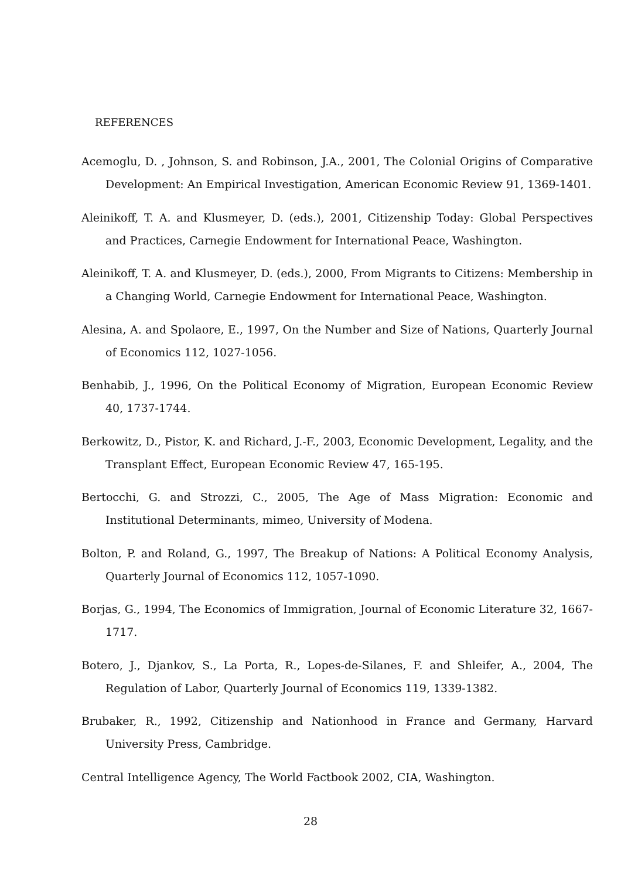REFERENCES
Acemoglu, D. , Johnson, S. and Robinson, J.A., 2001, The Colonial Origins of Comparative Development: An Empirical Investigation, American Economic Review 91, 1369-1401.
Aleinikoff, T. A. and Klusmeyer, D. (eds.), 2001, Citizenship Today: Global Perspectives and Practices, Carnegie Endowment for International Peace, Washington.
Aleinikoff, T. A. and Klusmeyer, D. (eds.), 2000, From Migrants to Citizens: Membership in a Changing World, Carnegie Endowment for International Peace, Washington.
Alesina, A. and Spolaore, E., 1997, On the Number and Size of Nations, Quarterly Journal of Economics 112, 1027-1056.
Benhabib, J., 1996, On the Political Economy of Migration, European Economic Review 40, 1737-1744.
Berkowitz, D., Pistor, K. and Richard, J.-F., 2003, Economic Development, Legality, and the Transplant Effect, European Economic Review 47, 165-195.
Bertocchi, G. and Strozzi, C., 2005, The Age of Mass Migration: Economic and Institutional Determinants, mimeo, University of Modena.
Bolton, P. and Roland, G., 1997, The Breakup of Nations: A Political Economy Analysis, Quarterly Journal of Economics 112, 1057-1090.
Borjas, G., 1994, The Economics of Immigration, Journal of Economic Literature 32, 1667-1717.
Botero, J., Djankov, S., La Porta, R., Lopes-de-Silanes, F. and Shleifer, A., 2004, The Regulation of Labor, Quarterly Journal of Economics 119, 1339-1382.
Brubaker, R., 1992, Citizenship and Nationhood in France and Germany, Harvard University Press, Cambridge.
Central Intelligence Agency, The World Factbook 2002, CIA, Washington.
28